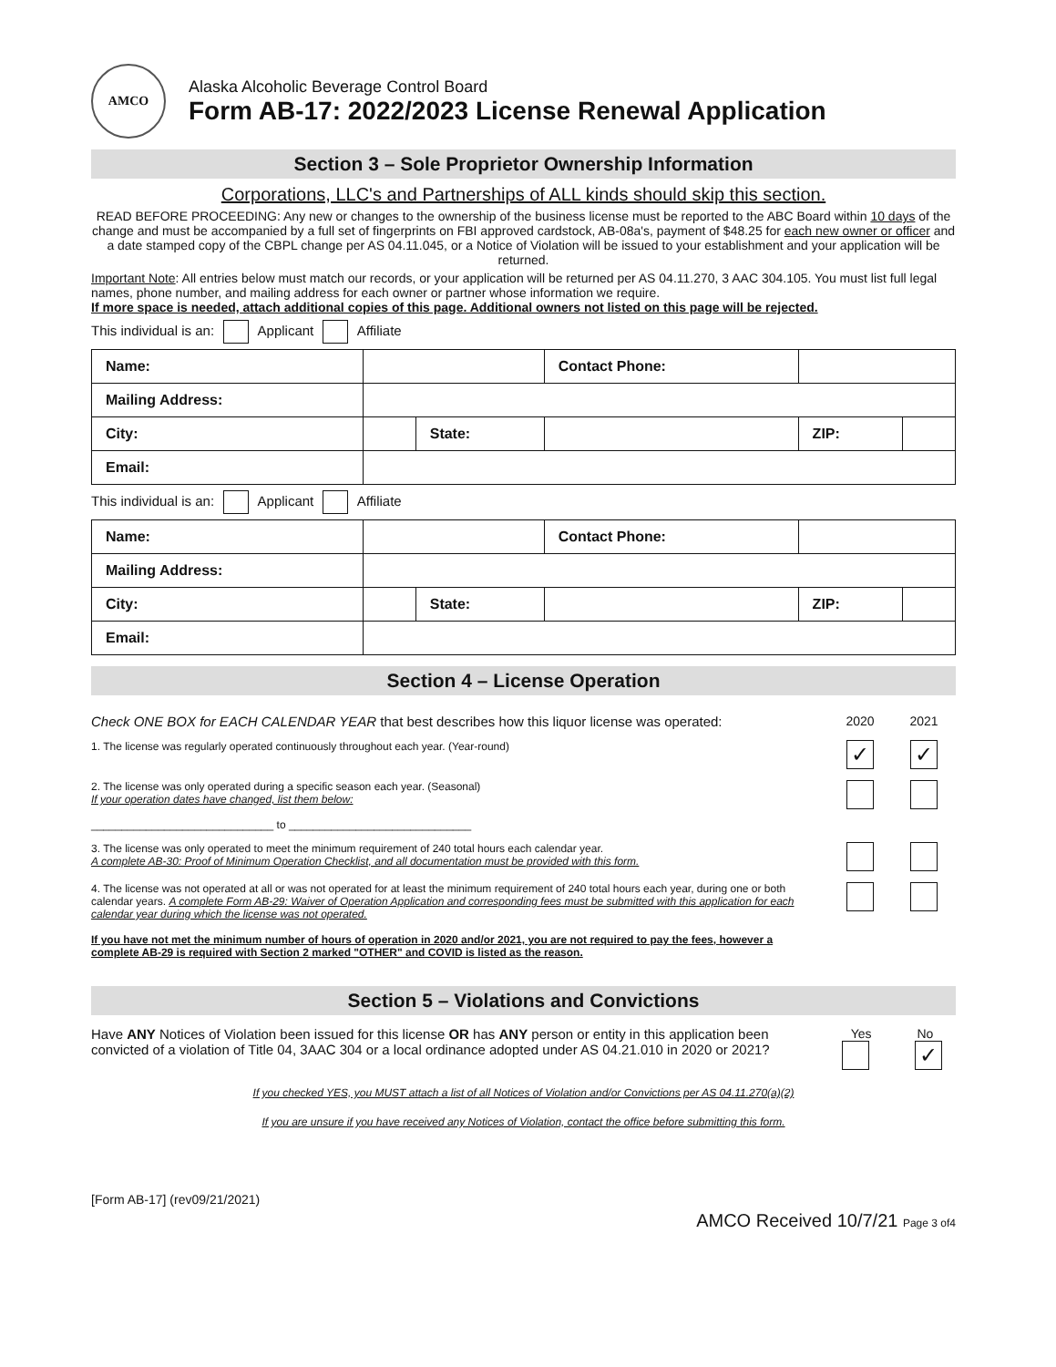AMCO
Alaska Alcoholic Beverage Control Board
Form AB-17: 2022/2023 License Renewal Application
Section 3 – Sole Proprietor Ownership Information
Corporations, LLC's and Partnerships of ALL kinds should skip this section.
READ BEFORE PROCEEDING: Any new or changes to the ownership of the business license must be reported to the ABC Board within 10 days of the change and must be accompanied by a full set of fingerprints on FBI approved cardstock, AB-08a's, payment of $48.25 for each new owner or officer and a date stamped copy of the CBPL change per AS 04.11.045, or a Notice of Violation will be issued to your establishment and your application will be returned.
Important Note: All entries below must match our records, or your application will be returned per AS 04.11.270, 3 AAC 304.105. You must list full legal names, phone number, and mailing address for each owner or partner whose information we require.
If more space is needed, attach additional copies of this page. Additional owners not listed on this page will be rejected.
This individual is an: Applicant Affiliate
| Name: | | | | Contact Phone: | | |
| Mailing Address: | | | | | | |
| City: | | State: | | | ZIP: | |
| Email: | | | | | | |
This individual is an: Applicant Affiliate
| Name: | | | | Contact Phone: | | |
| Mailing Address: | | | | | | |
| City: | | State: | | | ZIP: | |
| Email: | | | | | | |
Section 4 – License Operation
Check ONE BOX for EACH CALENDAR YEAR that best describes how this liquor license was operated:
2020 2021
1. The license was regularly operated continuously throughout each year. (Year-round)
✓ ✓
2. The license was only operated during a specific season each year. (Seasonal)
If your operation dates have changed, list them below:
______________________________ to ______________________________
3. The license was only operated to meet the minimum requirement of 240 total hours each calendar year.
A complete AB-30: Proof of Minimum Operation Checklist, and all documentation must be provided with this form.
4. The license was not operated at all or was not operated for at least the minimum requirement of 240 total hours each year, during one or both calendar years. A complete Form AB-29: Waiver of Operation Application and corresponding fees must be submitted with this application for each calendar year during which the license was not operated.
If you have not met the minimum number of hours of operation in 2020 and/or 2021, you are not required to pay the fees, however a complete AB-29 is required with Section 2 marked "OTHER" and COVID is listed as the reason.
Section 5 – Violations and Convictions
Have ANY Notices of Violation been issued for this license OR has ANY person or entity in this application been convicted of a violation of Title 04, 3AAC 304 or a local ordinance adopted under AS 04.21.010 in 2020 or 2021?
Yes No
✓
If you checked YES, you MUST attach a list of all Notices of Violation and/or Convictions per AS 04.11.270(a)(2)
If you are unsure if you have received any Notices of Violation, contact the office before submitting this form.
[Form AB-17] (rev09/21/2021) AMCO Received 10/7/21 Page 3 of4